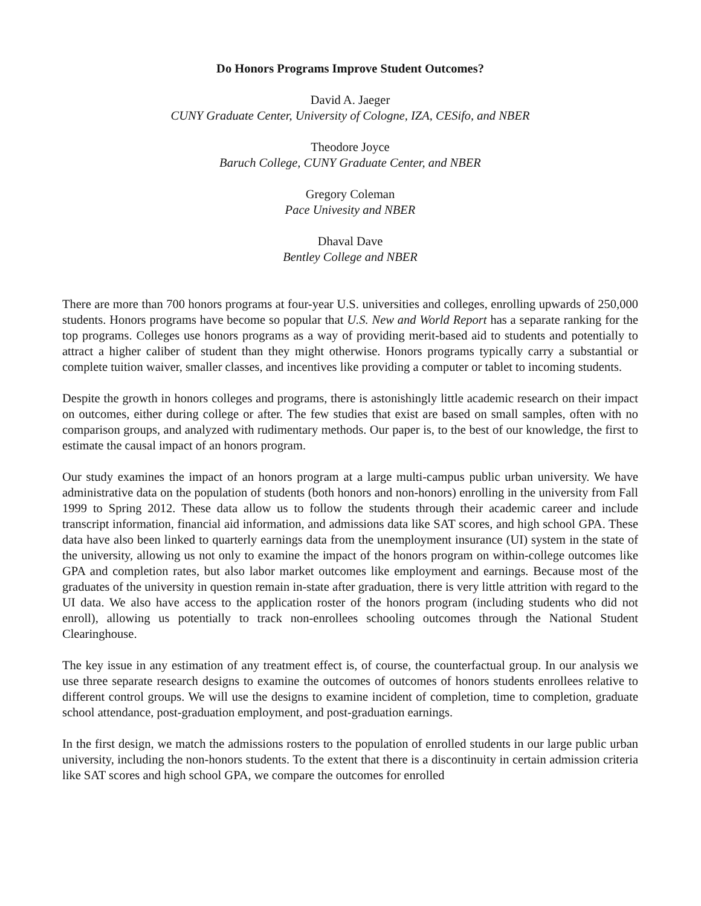Do Honors Programs Improve Student Outcomes?
David A. Jaeger
CUNY Graduate Center, University of Cologne, IZA, CESifo, and NBER
Theodore Joyce
Baruch College, CUNY Graduate Center, and NBER
Gregory Coleman
Pace Univesity and NBER
Dhaval Dave
Bentley College and NBER
There are more than 700 honors programs at four-year U.S. universities and colleges, enrolling upwards of 250,000 students. Honors programs have become so popular that U.S. New and World Report has a separate ranking for the top programs. Colleges use honors programs as a way of providing merit-based aid to students and potentially to attract a higher caliber of student than they might otherwise. Honors programs typically carry a substantial or complete tuition waiver, smaller classes, and incentives like providing a computer or tablet to incoming students.
Despite the growth in honors colleges and programs, there is astonishingly little academic research on their impact on outcomes, either during college or after. The few studies that exist are based on small samples, often with no comparison groups, and analyzed with rudimentary methods. Our paper is, to the best of our knowledge, the first to estimate the causal impact of an honors program.
Our study examines the impact of an honors program at a large multi-campus public urban university. We have administrative data on the population of students (both honors and non-honors) enrolling in the university from Fall 1999 to Spring 2012. These data allow us to follow the students through their academic career and include transcript information, financial aid information, and admissions data like SAT scores, and high school GPA. These data have also been linked to quarterly earnings data from the unemployment insurance (UI) system in the state of the university, allowing us not only to examine the impact of the honors program on within-college outcomes like GPA and completion rates, but also labor market outcomes like employment and earnings. Because most of the graduates of the university in question remain in-state after graduation, there is very little attrition with regard to the UI data. We also have access to the application roster of the honors program (including students who did not enroll), allowing us potentially to track non-enrollees schooling outcomes through the National Student Clearinghouse.
The key issue in any estimation of any treatment effect is, of course, the counterfactual group. In our analysis we use three separate research designs to examine the outcomes of outcomes of honors students enrollees relative to different control groups. We will use the designs to examine incident of completion, time to completion, graduate school attendance, post-graduation employment, and post-graduation earnings.
In the first design, we match the admissions rosters to the population of enrolled students in our large public urban university, including the non-honors students. To the extent that there is a discontinuity in certain admission criteria like SAT scores and high school GPA, we compare the outcomes for enrolled